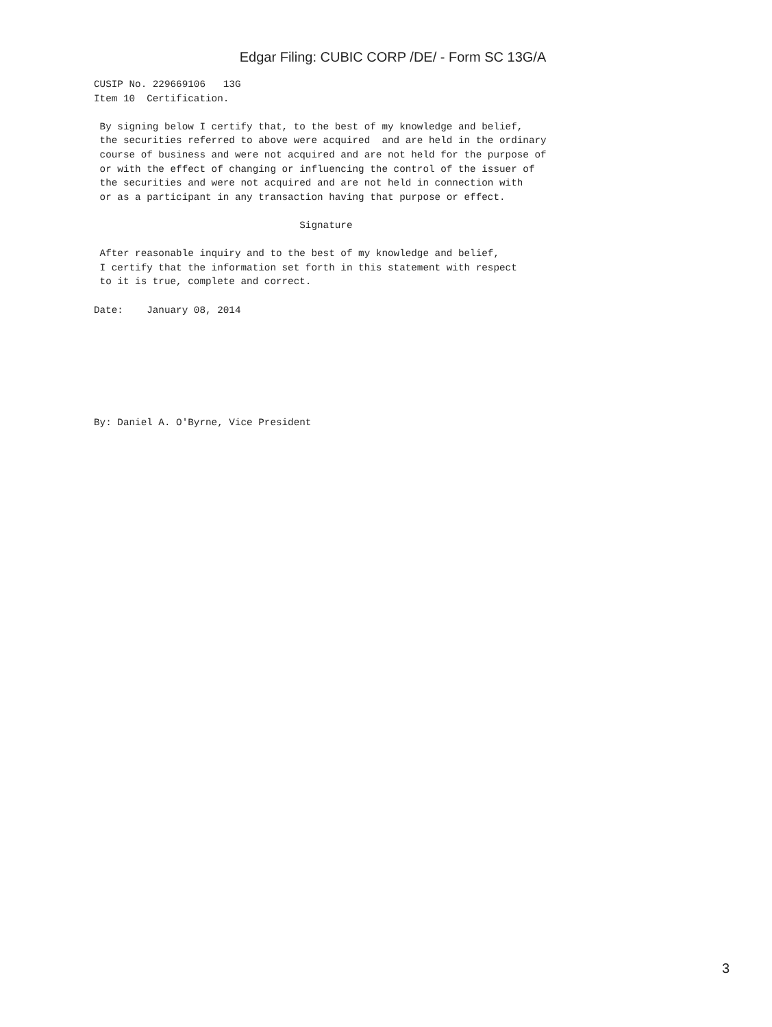Edgar Filing: CUBIC CORP /DE/ - Form SC 13G/A
CUSIP No. 229669106   13G
Item 10  Certification.

 By signing below I certify that, to the best of my knowledge and belief,
 the securities referred to above were acquired  and are held in the ordinary
 course of business and were not acquired and are not held for the purpose of
 or with the effect of changing or influencing the control of the issuer of
 the securities and were not acquired and are not held in connection with
 or as a participant in any transaction having that purpose or effect.

                                   Signature

 After reasonable inquiry and to the best of my knowledge and belief,
 I certify that the information set forth in this statement with respect
 to it is true, complete and correct.

Date:    January 08, 2014







By: Daniel A. O'Byrne, Vice President
3